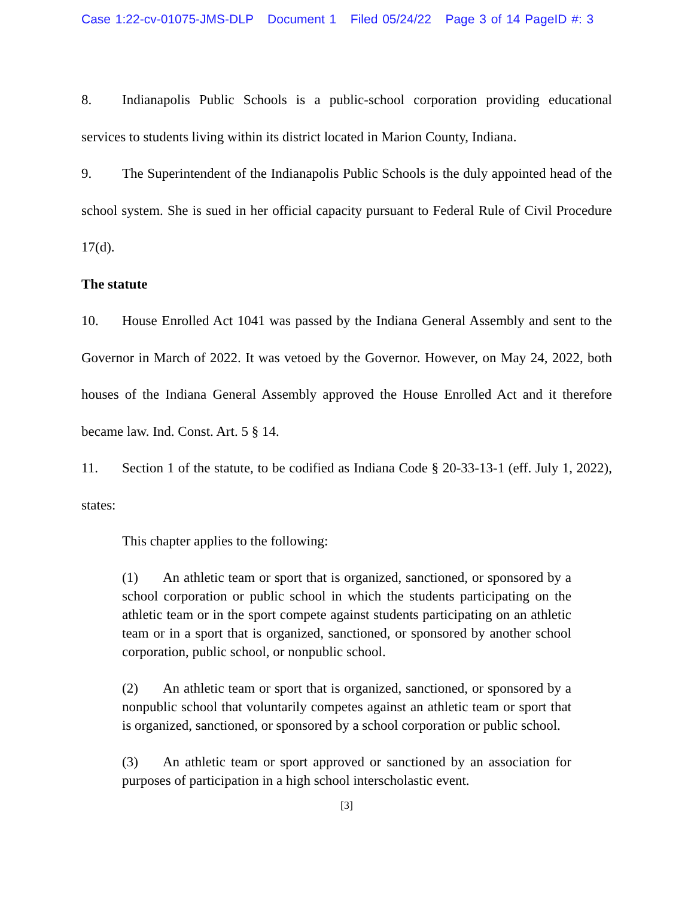Case 1:22-cv-01075-JMS-DLP Document 1 Filed 05/24/22 Page 3 of 14 PageID #: 3
8. Indianapolis Public Schools is a public-school corporation providing educational services to students living within its district located in Marion County, Indiana.
9. The Superintendent of the Indianapolis Public Schools is the duly appointed head of the school system. She is sued in her official capacity pursuant to Federal Rule of Civil Procedure 17(d).
The statute
10. House Enrolled Act 1041 was passed by the Indiana General Assembly and sent to the Governor in March of 2022. It was vetoed by the Governor. However, on May 24, 2022, both houses of the Indiana General Assembly approved the House Enrolled Act and it therefore became law. Ind. Const. Art. 5 § 14.
11. Section 1 of the statute, to be codified as Indiana Code § 20-33-13-1 (eff. July 1, 2022), states:
This chapter applies to the following:
(1) An athletic team or sport that is organized, sanctioned, or sponsored by a school corporation or public school in which the students participating on the athletic team or in the sport compete against students participating on an athletic team or in a sport that is organized, sanctioned, or sponsored by another school corporation, public school, or nonpublic school.
(2) An athletic team or sport that is organized, sanctioned, or sponsored by a nonpublic school that voluntarily competes against an athletic team or sport that is organized, sanctioned, or sponsored by a school corporation or public school.
(3) An athletic team or sport approved or sanctioned by an association for purposes of participation in a high school interscholastic event.
[3]